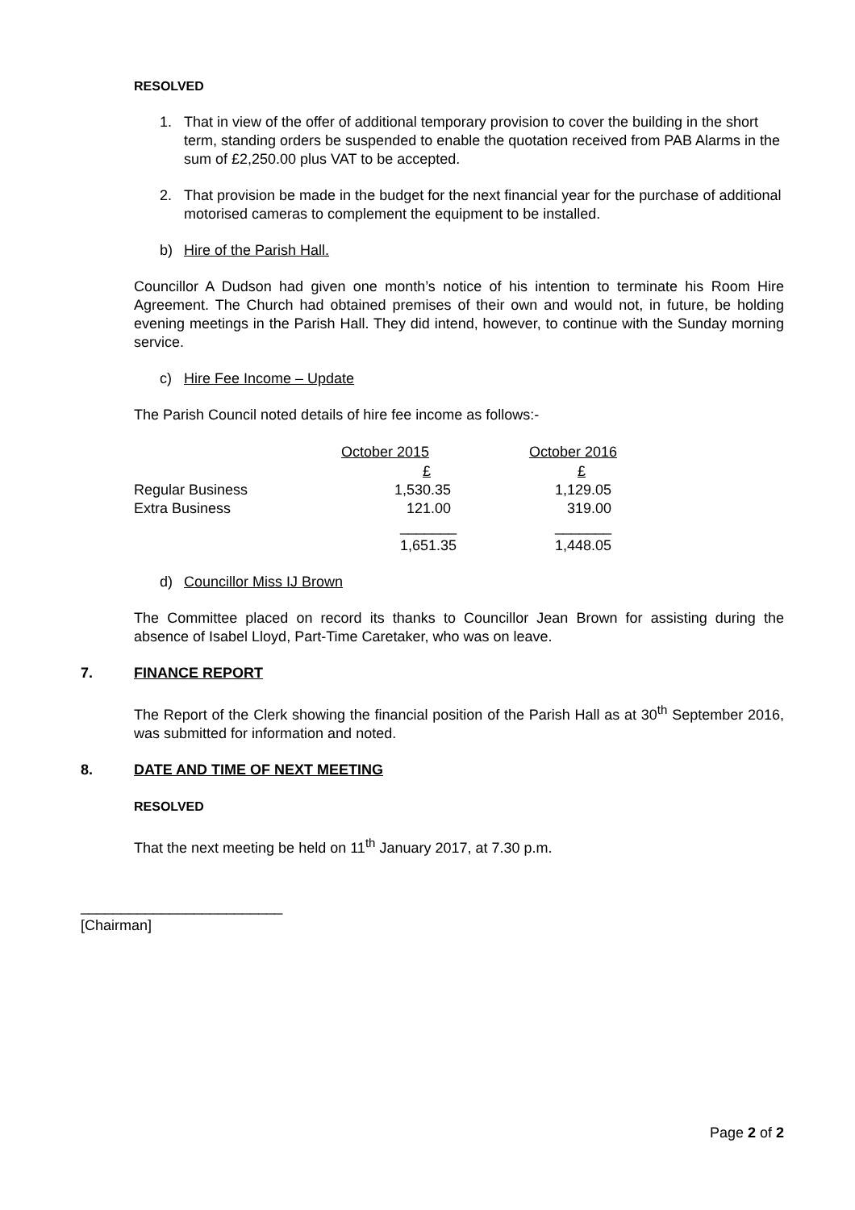RESOLVED
1. That in view of the offer of additional temporary provision to cover the building in the short term, standing orders be suspended to enable the quotation received from PAB Alarms in the sum of £2,250.00 plus VAT to be accepted.
2. That provision be made in the budget for the next financial year for the purchase of additional motorised cameras to complement the equipment to be installed.
b) Hire of the Parish Hall.
Councillor A Dudson had given one month’s notice of his intention to terminate his Room Hire Agreement. The Church had obtained premises of their own and would not, in future, be holding evening meetings in the Parish Hall. They did intend, however, to continue with the Sunday morning service.
c) Hire Fee Income – Update
The Parish Council noted details of hire fee income as follows:-
| | October 2015 | October 2016 |
| --- | --- | --- |
| | £ | £ |
| Regular Business | 1,530.35 | 1,129.05 |
| Extra Business | 121.00 | 319.00 |
| | _______ | _______ |
| | 1,651.35 | 1,448.05 |
d) Councillor Miss IJ Brown
The Committee placed on record its thanks to Councillor Jean Brown for assisting during the absence of Isabel Lloyd, Part-Time Caretaker, who was on leave.
7. FINANCE REPORT
The Report of the Clerk showing the financial position of the Parish Hall as at 30<sup>th</sup> September 2016, was submitted for information and noted.
8. DATE AND TIME OF NEXT MEETING
RESOLVED
That the next meeting be held on 11<sup>th</sup> January 2017, at 7.30 p.m.
_________________________
[Chairman]
Page 2 of 2